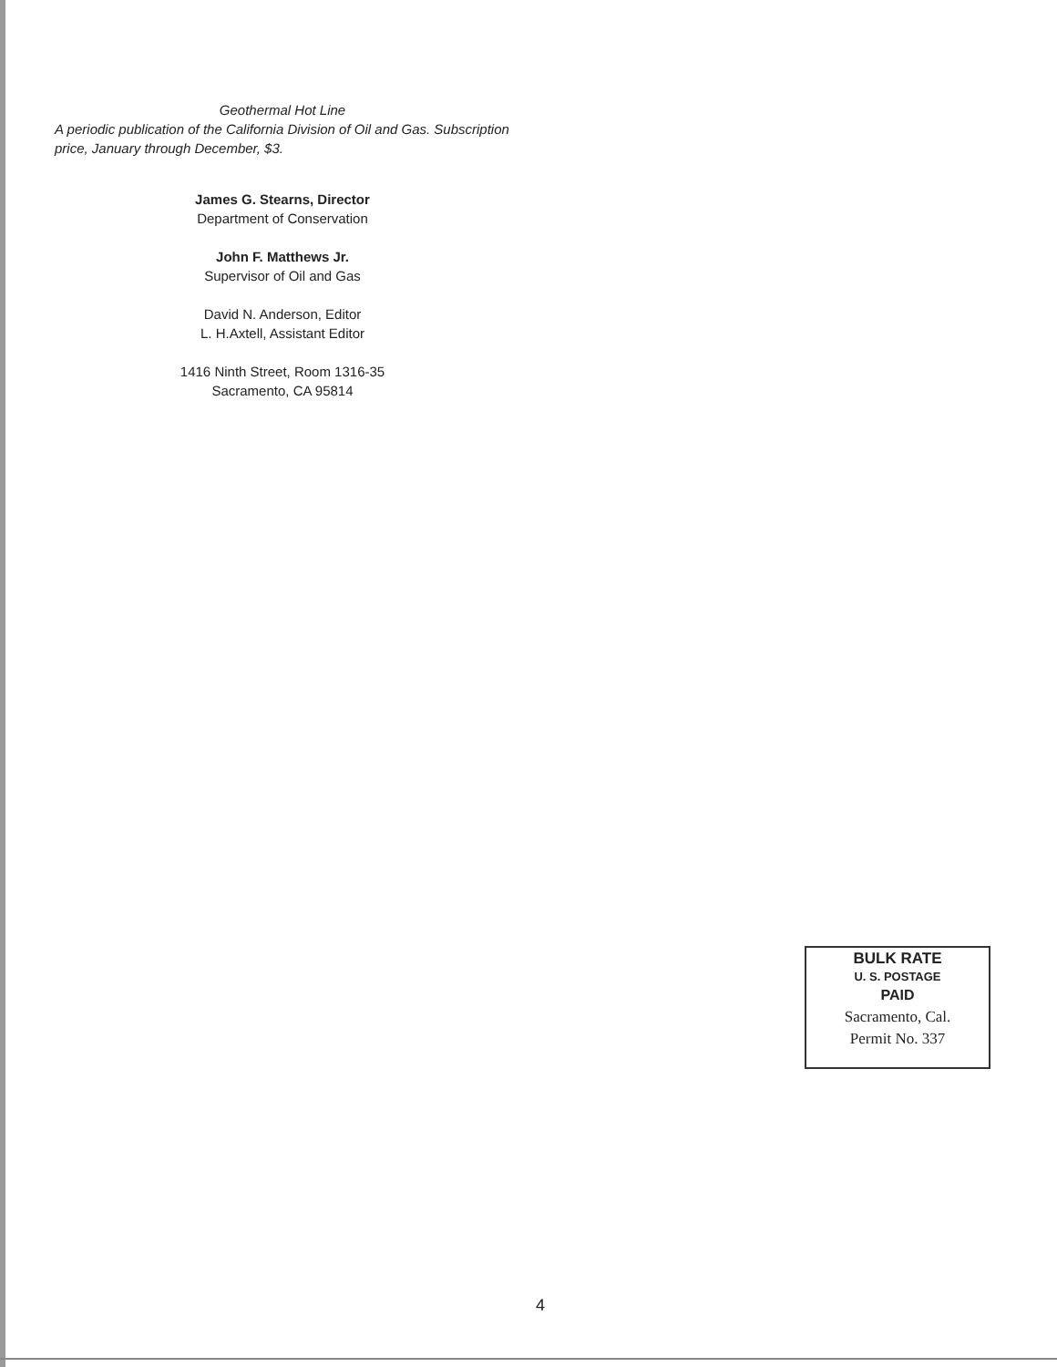Geothermal Hot Line
A periodic publication of the California Division of Oil and Gas. Subscription price, January through December, $3.
James G. Stearns, Director
Department of Conservation
John F. Matthews Jr.
Supervisor of Oil and Gas
David N. Anderson, Editor
L. H.Axtell, Assistant Editor
1416 Ninth Street, Room 1316-35
Sacramento, CA 95814
BULK RATE
U. S. POSTAGE
PAID
Sacramento, Cal.
Permit No. 337
4